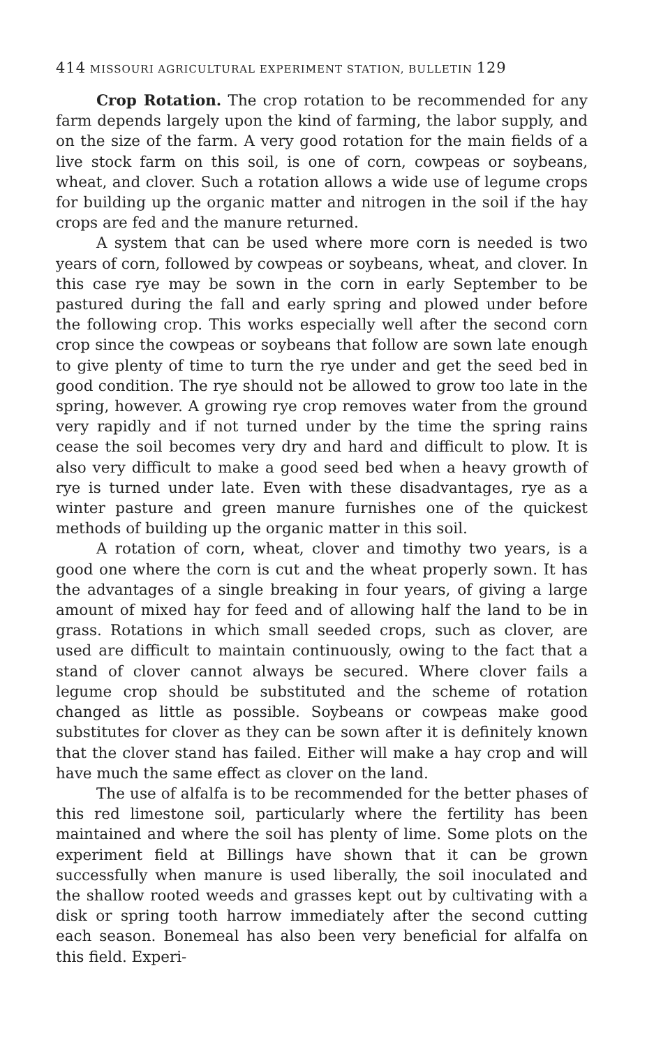414 MISSOURI AGRICULTURAL EXPERIMENT STATION, BULLETIN 129
Crop Rotation. The crop rotation to be recommended for any farm depends largely upon the kind of farming, the labor supply, and on the size of the farm. A very good rotation for the main fields of a live stock farm on this soil, is one of corn, cowpeas or soybeans, wheat, and clover. Such a rotation allows a wide use of legume crops for building up the organic matter and nitrogen in the soil if the hay crops are fed and the manure returned.
A system that can be used where more corn is needed is two years of corn, followed by cowpeas or soybeans, wheat, and clover. In this case rye may be sown in the corn in early September to be pastured during the fall and early spring and plowed under before the following crop. This works especially well after the second corn crop since the cowpeas or soybeans that follow are sown late enough to give plenty of time to turn the rye under and get the seed bed in good condition. The rye should not be allowed to grow too late in the spring, however. A growing rye crop removes water from the ground very rapidly and if not turned under by the time the spring rains cease the soil becomes very dry and hard and difficult to plow. It is also very difficult to make a good seed bed when a heavy growth of rye is turned under late. Even with these disadvantages, rye as a winter pasture and green manure furnishes one of the quickest methods of building up the organic matter in this soil.
A rotation of corn, wheat, clover and timothy two years, is a good one where the corn is cut and the wheat properly sown. It has the advantages of a single breaking in four years, of giving a large amount of mixed hay for feed and of allowing half the land to be in grass. Rotations in which small seeded crops, such as clover, are used are difficult to maintain continuously, owing to the fact that a stand of clover cannot always be secured. Where clover fails a legume crop should be substituted and the scheme of rotation changed as little as possible. Soybeans or cowpeas make good substitutes for clover as they can be sown after it is definitely known that the clover stand has failed. Either will make a hay crop and will have much the same effect as clover on the land.
The use of alfalfa is to be recommended for the better phases of this red limestone soil, particularly where the fertility has been maintained and where the soil has plenty of lime. Some plots on the experiment field at Billings have shown that it can be grown successfully when manure is used liberally, the soil inoculated and the shallow rooted weeds and grasses kept out by cultivating with a disk or spring tooth harrow immediately after the second cutting each season. Bonemeal has also been very beneficial for alfalfa on this field. Experi-